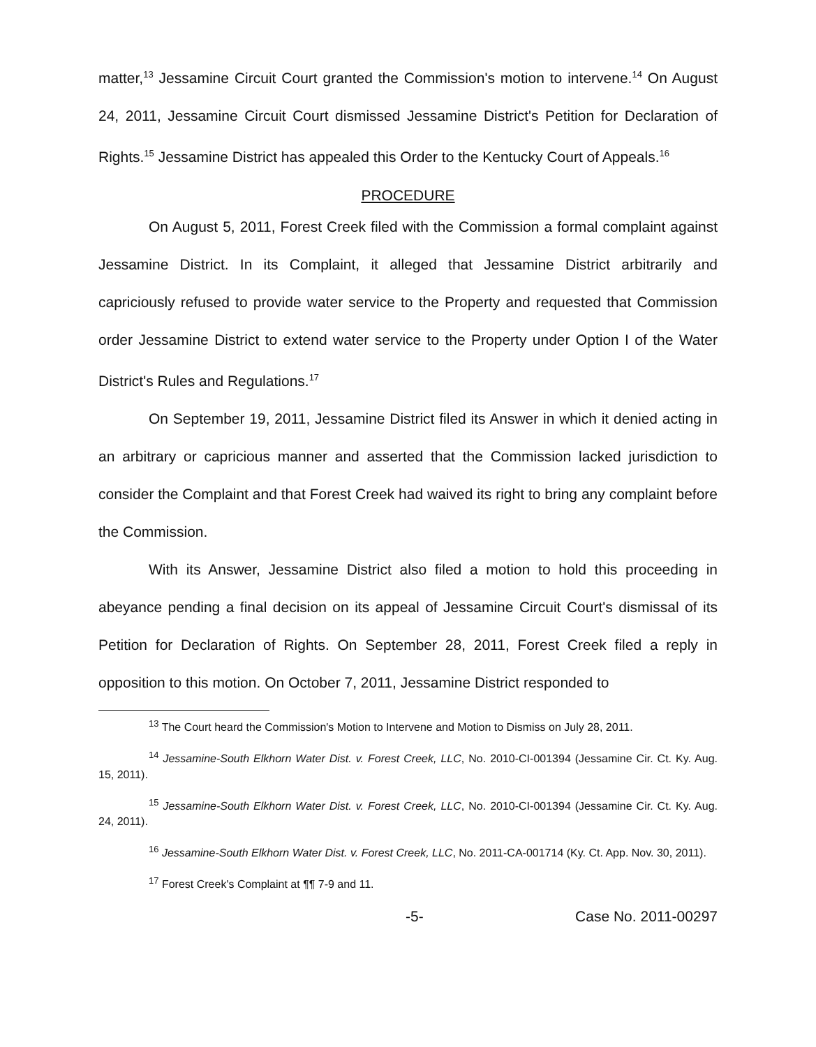matter,<sup>13</sup> Jessamine Circuit Court granted the Commission's motion to intervene.<sup>14</sup> On August 24, 2011, Jessamine Circuit Court dismissed Jessamine District's Petition for Declaration of Rights.<sup>15</sup> Jessamine District has appealed this Order to the Kentucky Court of Appeals.<sup>16</sup>
PROCEDURE
On August 5, 2011, Forest Creek filed with the Commission a formal complaint against Jessamine District. In its Complaint, it alleged that Jessamine District arbitrarily and capriciously refused to provide water service to the Property and requested that Commission order Jessamine District to extend water service to the Property under Option I of the Water District's Rules and Regulations.<sup>17</sup>
On September 19, 2011, Jessamine District filed its Answer in which it denied acting in an arbitrary or capricious manner and asserted that the Commission lacked jurisdiction to consider the Complaint and that Forest Creek had waived its right to bring any complaint before the Commission.
With its Answer, Jessamine District also filed a motion to hold this proceeding in abeyance pending a final decision on its appeal of Jessamine Circuit Court's dismissal of its Petition for Declaration of Rights. On September 28, 2011, Forest Creek filed a reply in opposition to this motion. On October 7, 2011, Jessamine District responded to
<sup>13</sup> The Court heard the Commission's Motion to Intervene and Motion to Dismiss on July 28, 2011.
<sup>14</sup> Jessamine-South Elkhorn Water Dist. v. Forest Creek, LLC, No. 2010-CI-001394 (Jessamine Cir. Ct. Ky. Aug. 15, 2011).
<sup>15</sup> Jessamine-South Elkhorn Water Dist. v. Forest Creek, LLC, No. 2010-CI-001394 (Jessamine Cir. Ct. Ky. Aug. 24, 2011).
<sup>16</sup> Jessamine-South Elkhorn Water Dist. v. Forest Creek, LLC, No. 2011-CA-001714 (Ky. Ct. App. Nov. 30, 2011).
<sup>17</sup> Forest Creek's Complaint at ¶¶ 7-9 and 11.
-5- Case No. 2011-00297